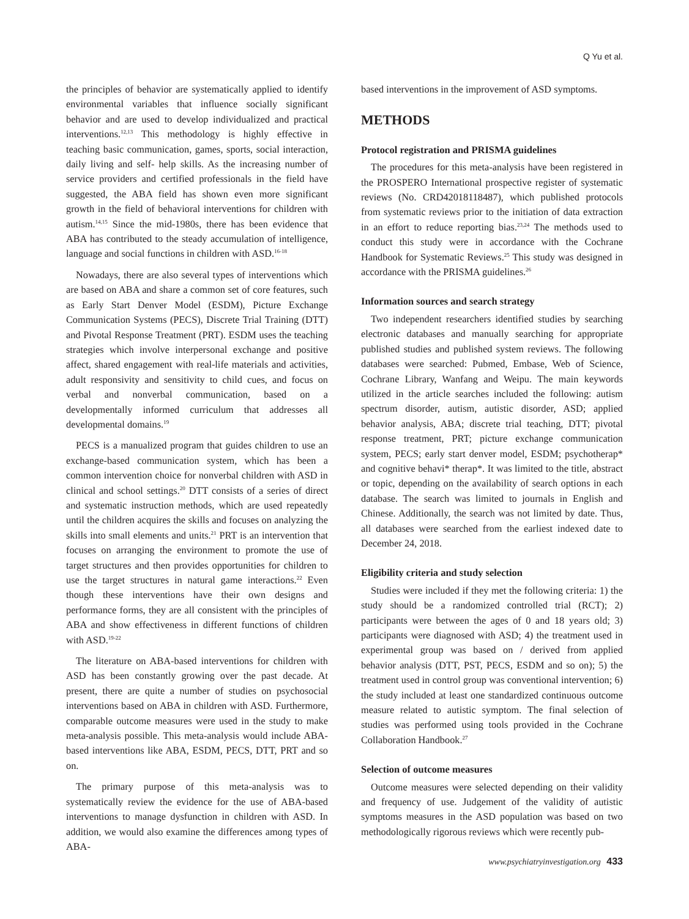Q Yu et al.
the principles of behavior are systematically applied to identify environmental variables that influence socially significant behavior and are used to develop individualized and practical interventions.<sup>12,13</sup> This methodology is highly effective in teaching basic communication, games, sports, social interaction, daily living and self- help skills. As the increasing number of service providers and certified professionals in the field have suggested, the ABA field has shown even more significant growth in the field of behavioral interventions for children with autism.<sup>14,15</sup> Since the mid-1980s, there has been evidence that ABA has contributed to the steady accumulation of intelligence, language and social functions in children with ASD.<sup>16-18</sup>
Nowadays, there are also several types of interventions which are based on ABA and share a common set of core features, such as Early Start Denver Model (ESDM), Picture Exchange Communication Systems (PECS), Discrete Trial Training (DTT) and Pivotal Response Treatment (PRT). ESDM uses the teaching strategies which involve interpersonal exchange and positive affect, shared engagement with real-life materials and activities, adult responsivity and sensitivity to child cues, and focus on verbal and nonverbal communication, based on a developmentally informed curriculum that addresses all developmental domains.<sup>19</sup>
PECS is a manualized program that guides children to use an exchange-based communication system, which has been a common intervention choice for nonverbal children with ASD in clinical and school settings.<sup>20</sup> DTT consists of a series of direct and systematic instruction methods, which are used repeatedly until the children acquires the skills and focuses on analyzing the skills into small elements and units.<sup>21</sup> PRT is an intervention that focuses on arranging the environment to promote the use of target structures and then provides opportunities for children to use the target structures in natural game interactions.<sup>22</sup> Even though these interventions have their own designs and performance forms, they are all consistent with the principles of ABA and show effectiveness in different functions of children with ASD.<sup>19-22</sup>
The literature on ABA-based interventions for children with ASD has been constantly growing over the past decade. At present, there are quite a number of studies on psychosocial interventions based on ABA in children with ASD. Furthermore, comparable outcome measures were used in the study to make meta-analysis possible. This meta-analysis would include ABA-based interventions like ABA, ESDM, PECS, DTT, PRT and so on.
The primary purpose of this meta-analysis was to systematically review the evidence for the use of ABA-based interventions to manage dysfunction in children with ASD. In addition, we would also examine the differences among types of ABA-
based interventions in the improvement of ASD symptoms.
METHODS
Protocol registration and PRISMA guidelines
The procedures for this meta-analysis have been registered in the PROSPERO International prospective register of systematic reviews (No. CRD42018118487), which published protocols from systematic reviews prior to the initiation of data extraction in an effort to reduce reporting bias.<sup>23,24</sup> The methods used to conduct this study were in accordance with the Cochrane Handbook for Systematic Reviews.<sup>25</sup> This study was designed in accordance with the PRISMA guidelines.<sup>26</sup>
Information sources and search strategy
Two independent researchers identified studies by searching electronic databases and manually searching for appropriate published studies and published system reviews. The following databases were searched: Pubmed, Embase, Web of Science, Cochrane Library, Wanfang and Weipu. The main keywords utilized in the article searches included the following: autism spectrum disorder, autism, autistic disorder, ASD; applied behavior analysis, ABA; discrete trial teaching, DTT; pivotal response treatment, PRT; picture exchange communication system, PECS; early start denver model, ESDM; psychotherap* and cognitive behavi* therap*. It was limited to the title, abstract or topic, depending on the availability of search options in each database. The search was limited to journals in English and Chinese. Additionally, the search was not limited by date. Thus, all databases were searched from the earliest indexed date to December 24, 2018.
Eligibility criteria and study selection
Studies were included if they met the following criteria: 1) the study should be a randomized controlled trial (RCT); 2) participants were between the ages of 0 and 18 years old; 3) participants were diagnosed with ASD; 4) the treatment used in experimental group was based on / derived from applied behavior analysis (DTT, PST, PECS, ESDM and so on); 5) the treatment used in control group was conventional intervention; 6) the study included at least one standardized continuous outcome measure related to autistic symptom. The final selection of studies was performed using tools provided in the Cochrane Collaboration Handbook.<sup>27</sup>
Selection of outcome measures
Outcome measures were selected depending on their validity and frequency of use. Judgement of the validity of autistic symptoms measures in the ASD population was based on two methodologically rigorous reviews which were recently pub-
www.psychiatryinvestigation.org 433